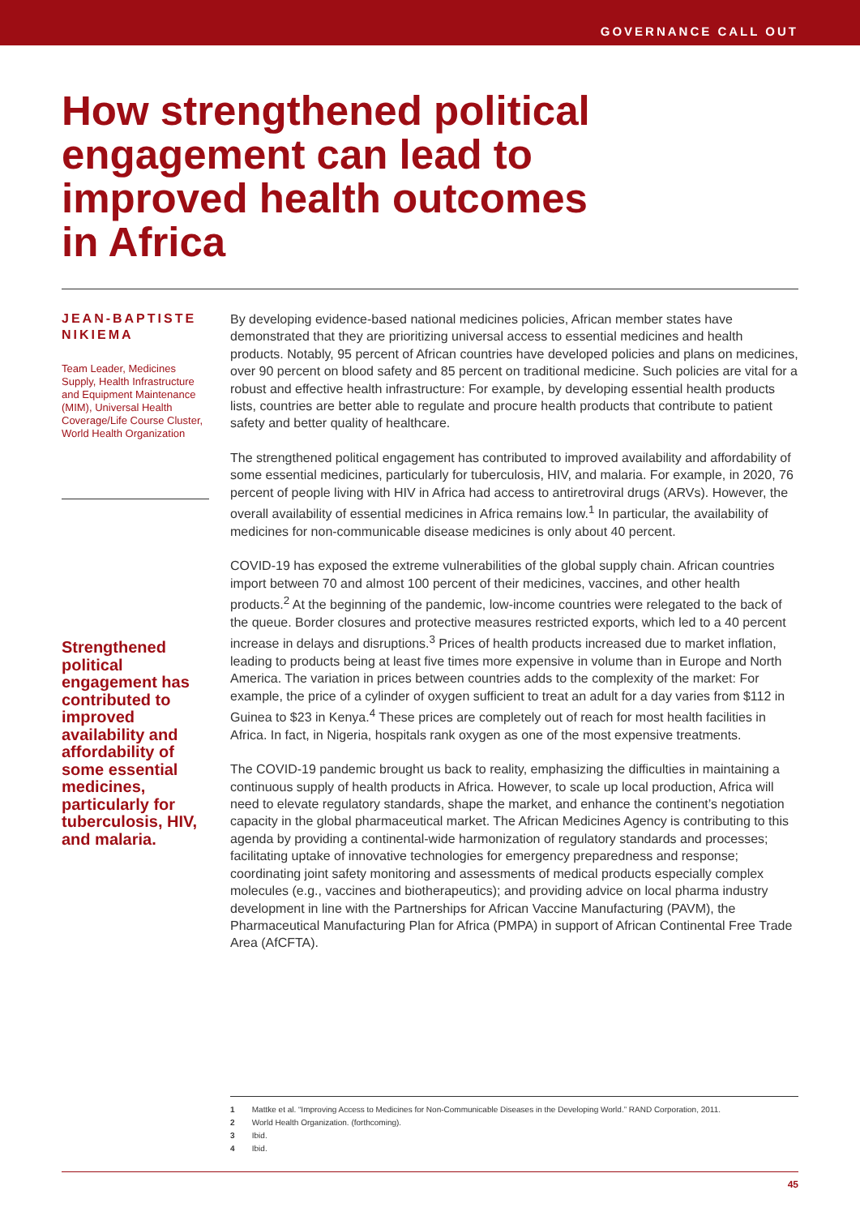GOVERNANCE CALL OUT
How strengthened political engagement can lead to improved health outcomes in Africa
JEAN-BAPTISTE NIKIEMA
Team Leader, Medicines Supply, Health Infrastructure and Equipment Maintenance (MIM), Universal Health Coverage/Life Course Cluster, World Health Organization
Strengthened political engagement has contributed to improved availability and affordability of some essential medicines, particularly for tuberculosis, HIV, and malaria.
By developing evidence-based national medicines policies, African member states have demonstrated that they are prioritizing universal access to essential medicines and health products. Notably, 95 percent of African countries have developed policies and plans on medicines, over 90 percent on blood safety and 85 percent on traditional medicine. Such policies are vital for a robust and effective health infrastructure: For example, by developing essential health products lists, countries are better able to regulate and procure health products that contribute to patient safety and better quality of healthcare.
The strengthened political engagement has contributed to improved availability and affordability of some essential medicines, particularly for tuberculosis, HIV, and malaria. For example, in 2020, 76 percent of people living with HIV in Africa had access to antiretroviral drugs (ARVs). However, the overall availability of essential medicines in Africa remains low.<sup>1</sup> In particular, the availability of medicines for non-communicable disease medicines is only about 40 percent.
COVID-19 has exposed the extreme vulnerabilities of the global supply chain. African countries import between 70 and almost 100 percent of their medicines, vaccines, and other health products.<sup>2</sup> At the beginning of the pandemic, low-income countries were relegated to the back of the queue. Border closures and protective measures restricted exports, which led to a 40 percent increase in delays and disruptions.<sup>3</sup> Prices of health products increased due to market inflation, leading to products being at least five times more expensive in volume than in Europe and North America. The variation in prices between countries adds to the complexity of the market: For example, the price of a cylinder of oxygen sufficient to treat an adult for a day varies from $112 in Guinea to $23 in Kenya.<sup>4</sup> These prices are completely out of reach for most health facilities in Africa. In fact, in Nigeria, hospitals rank oxygen as one of the most expensive treatments.
The COVID-19 pandemic brought us back to reality, emphasizing the difficulties in maintaining a continuous supply of health products in Africa. However, to scale up local production, Africa will need to elevate regulatory standards, shape the market, and enhance the continent’s negotiation capacity in the global pharmaceutical market. The African Medicines Agency is contributing to this agenda by providing a continental-wide harmonization of regulatory standards and processes; facilitating uptake of innovative technologies for emergency preparedness and response; coordinating joint safety monitoring and assessments of medical products especially complex molecules (e.g., vaccines and biotherapeutics); and providing advice on local pharma industry development in line with the Partnerships for African Vaccine Manufacturing (PAVM), the Pharmaceutical Manufacturing Plan for Africa (PMPA) in support of African Continental Free Trade Area (AfCFTA).
1 Mattke et al. “Improving Access to Medicines for Non-Communicable Diseases in the Developing World.” RAND Corporation, 2011.
2 World Health Organization. (forthcoming).
3 Ibid.
4 Ibid.
45